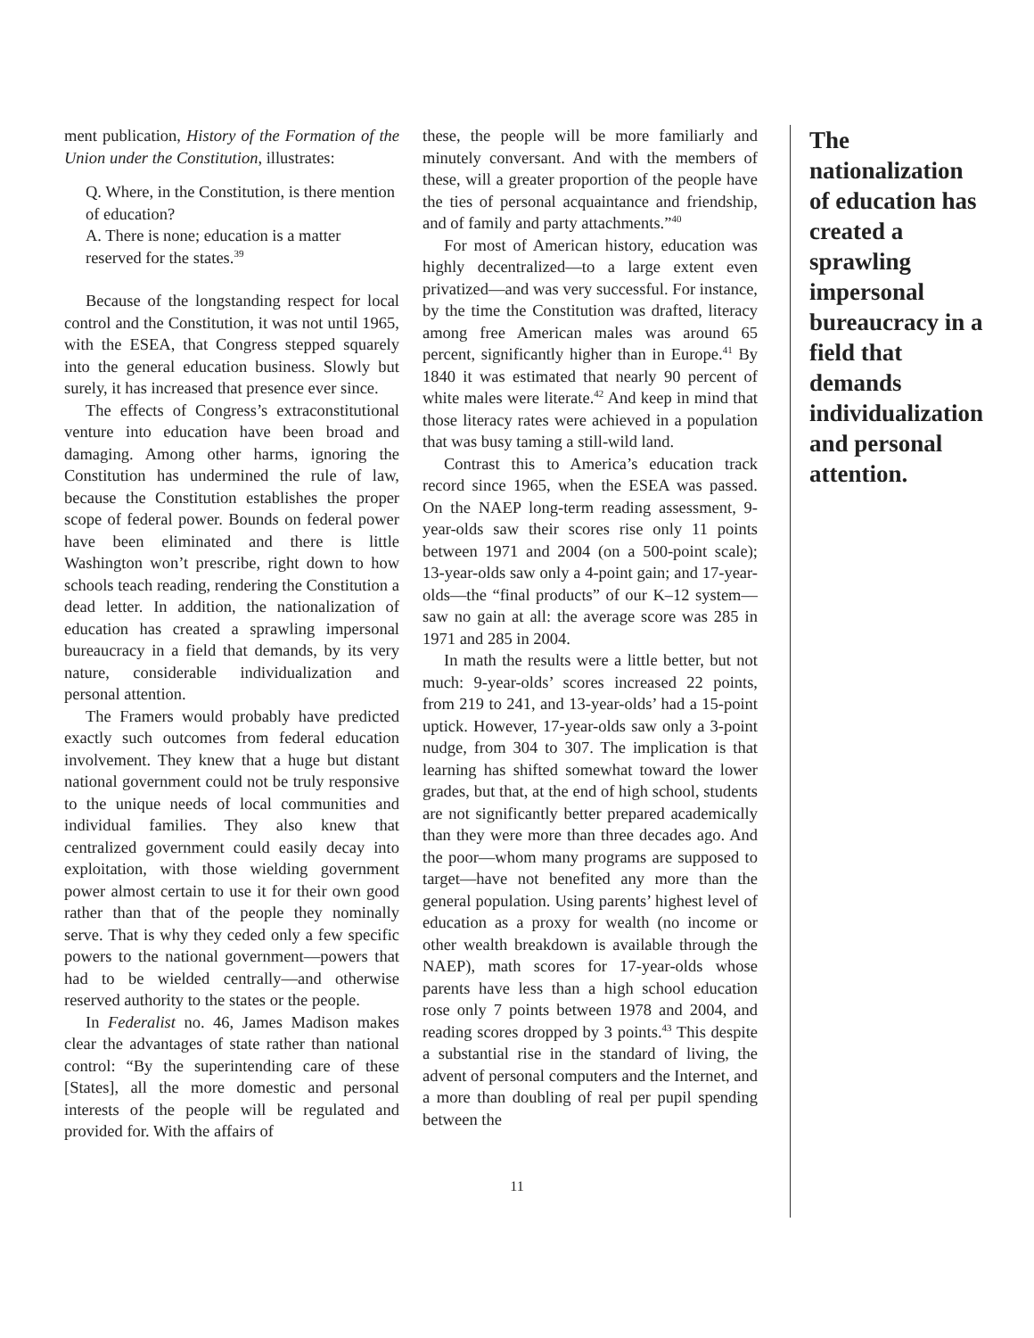ment publication, History of the Formation of the Union under the Constitution, illustrates:
Q. Where, in the Constitution, is there mention of education?
A. There is none; education is a matter reserved for the states.<sup>39</sup>
Because of the longstanding respect for local control and the Constitution, it was not until 1965, with the ESEA, that Congress stepped squarely into the general education business. Slowly but surely, it has increased that presence ever since.
The effects of Congress’s extraconstitutional venture into education have been broad and damaging. Among other harms, ignoring the Constitution has undermined the rule of law, because the Constitution establishes the proper scope of federal power. Bounds on federal power have been eliminated and there is little Washington won’t prescribe, right down to how schools teach reading, rendering the Constitution a dead letter. In addition, the nationalization of education has created a sprawling impersonal bureaucracy in a field that demands, by its very nature, considerable individualization and personal attention.
The Framers would probably have predicted exactly such outcomes from federal education involvement. They knew that a huge but distant national government could not be truly responsive to the unique needs of local communities and individual families. They also knew that centralized government could easily decay into exploitation, with those wielding government power almost certain to use it for their own good rather than that of the people they nominally serve. That is why they ceded only a few specific powers to the national government—powers that had to be wielded centrally—and otherwise reserved authority to the states or the people.
In Federalist no. 46, James Madison makes clear the advantages of state rather than national control: “By the superintending care of these [States], all the more domestic and personal interests of the people will be regulated and provided for. With the affairs of
these, the people will be more familiarly and minutely conversant. And with the members of these, will a greater proportion of the people have the ties of personal acquaintance and friendship, and of family and party attachments.”<sup>40</sup>
For most of American history, education was highly decentralized—to a large extent even privatized—and was very successful. For instance, by the time the Constitution was drafted, literacy among free American males was around 65 percent, significantly higher than in Europe.<sup>41</sup> By 1840 it was estimated that nearly 90 percent of white males were literate.<sup>42</sup> And keep in mind that those literacy rates were achieved in a population that was busy taming a still-wild land.
Contrast this to America’s education track record since 1965, when the ESEA was passed. On the NAEP long-term reading assessment, 9-year-olds saw their scores rise only 11 points between 1971 and 2004 (on a 500-point scale); 13-year-olds saw only a 4-point gain; and 17-year-olds—the “final products” of our K–12 system—saw no gain at all: the average score was 285 in 1971 and 285 in 2004.
In math the results were a little better, but not much: 9-year-olds’ scores increased 22 points, from 219 to 241, and 13-year-olds’ had a 15-point uptick. However, 17-year-olds saw only a 3-point nudge, from 304 to 307. The implication is that learning has shifted somewhat toward the lower grades, but that, at the end of high school, students are not significantly better prepared academically than they were more than three decades ago. And the poor—whom many programs are supposed to target—have not benefited any more than the general population. Using parents’ highest level of education as a proxy for wealth (no income or other wealth breakdown is available through the NAEP), math scores for 17-year-olds whose parents have less than a high school education rose only 7 points between 1978 and 2004, and reading scores dropped by 3 points.<sup>43</sup> This despite a substantial rise in the standard of living, the advent of personal computers and the Internet, and a more than doubling of real per pupil spending between the
The nationalization of education has created a sprawling impersonal bureaucracy in a field that demands individualization and personal attention.
11